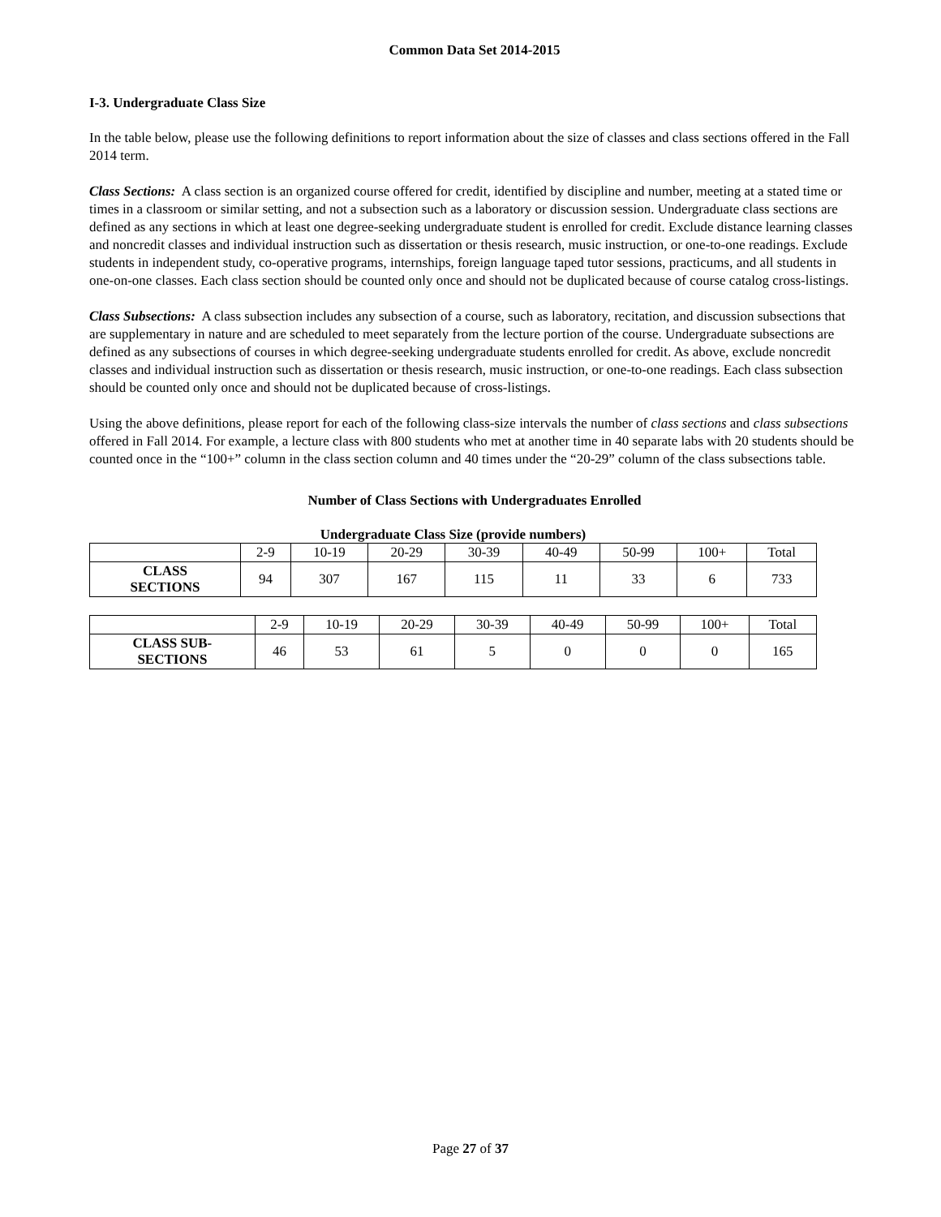Common Data Set 2014-2015
I-3. Undergraduate Class Size
In the table below, please use the following definitions to report information about the size of classes and class sections offered in the Fall 2014 term.
Class Sections: A class section is an organized course offered for credit, identified by discipline and number, meeting at a stated time or times in a classroom or similar setting, and not a subsection such as a laboratory or discussion session. Undergraduate class sections are defined as any sections in which at least one degree-seeking undergraduate student is enrolled for credit. Exclude distance learning classes and noncredit classes and individual instruction such as dissertation or thesis research, music instruction, or one-to-one readings. Exclude students in independent study, co-operative programs, internships, foreign language taped tutor sessions, practicums, and all students in one-on-one classes. Each class section should be counted only once and should not be duplicated because of course catalog cross-listings.
Class Subsections: A class subsection includes any subsection of a course, such as laboratory, recitation, and discussion subsections that are supplementary in nature and are scheduled to meet separately from the lecture portion of the course. Undergraduate subsections are defined as any subsections of courses in which degree-seeking undergraduate students enrolled for credit. As above, exclude noncredit classes and individual instruction such as dissertation or thesis research, music instruction, or one-to-one readings. Each class subsection should be counted only once and should not be duplicated because of cross-listings.
Using the above definitions, please report for each of the following class-size intervals the number of class sections and class subsections offered in Fall 2014. For example, a lecture class with 800 students who met at another time in 40 separate labs with 20 students should be counted once in the “100+” column in the class section column and 40 times under the “20-29” column of the class subsections table.
Number of Class Sections with Undergraduates Enrolled
Undergraduate Class Size (provide numbers)
| | 2-9 | 10-19 | 20-29 | 30-39 | 40-49 | 50-99 | 100+ | Total |
| CLASS SECTIONS | 94 | 307 | 167 | 115 | 11 | 33 | 6 | 733 |
| | 2-9 | 10-19 | 20-29 | 30-39 | 40-49 | 50-99 | 100+ | Total |
| CLASS SUB- SECTIONS | 46 | 53 | 61 | 5 | 0 | 0 | 0 | 165 |
Page 27 of 37